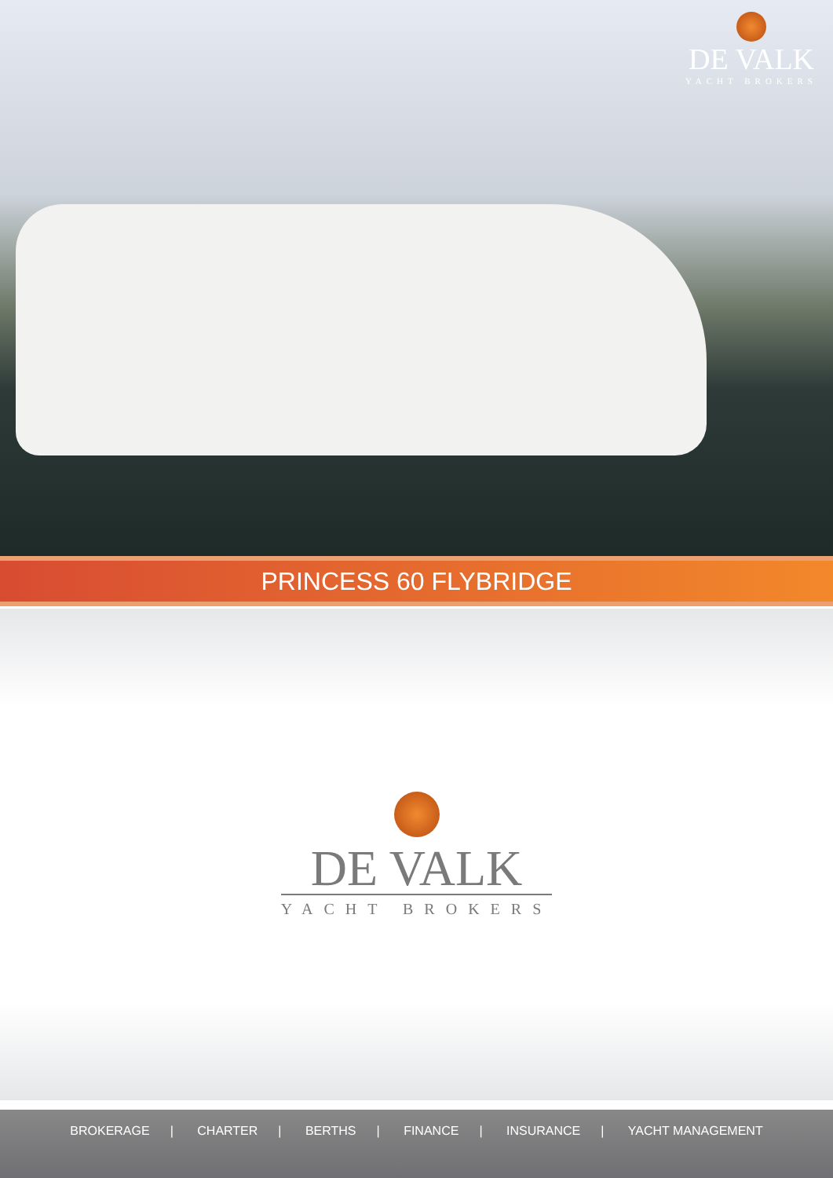DE VALK
YACHT BROKERS
PRINCESS 60 FLYBRIDGE
DE VALK
YACHT BROKERS
BROKERAGE | CHARTER | BERTHS | FINANCE | INSURANCE | YACHT MANAGEMENT